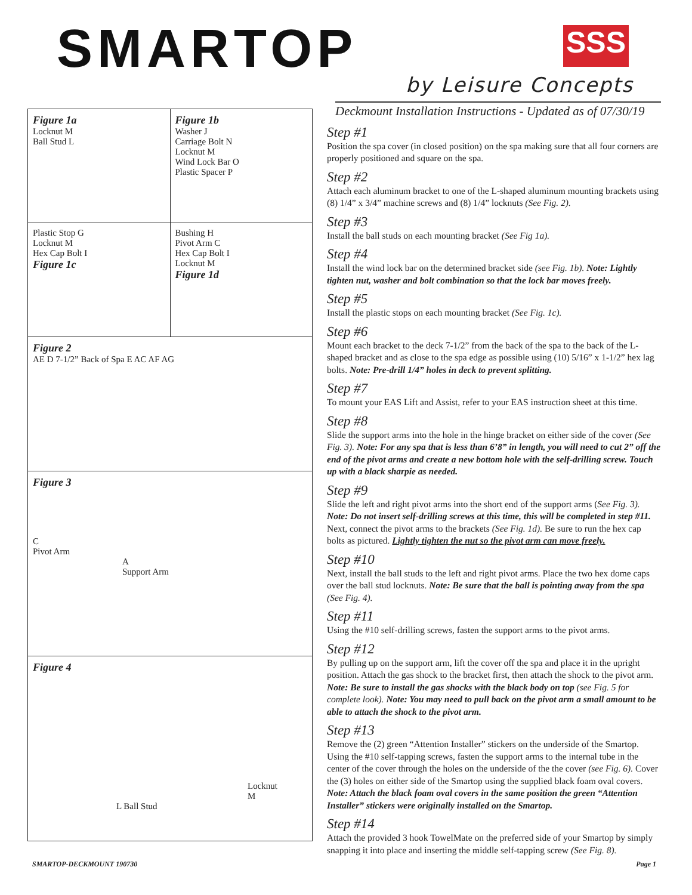SMARTOP SSS
by Leisure Concepts
Figure 1a
Locknut M
Ball Stud L
Figure 1b
Washer J
Carriage Bolt N
Locknut M
Wind Lock Bar O
Plastic Spacer P
Plastic Stop G
Locknut M
Hex Cap Bolt I
Figure 1c
Bushing H
Pivot Arm C
Hex Cap Bolt I
Locknut M
Figure 1d
Figure 2
AE D 7-1/2” Back of Spa E AC AF AG
Figure 3
C
Pivot Arm
A
Support Arm
Figure 4
Locknut
M
L Ball Stud
Deckmount Installation Instructions - Updated as of 07/30/19
Step #1
Position the spa cover (in closed position) on the spa making sure that all four corners are properly positioned and square on the spa.
Step #2
Attach each aluminum bracket to one of the L-shaped aluminum mounting brackets using (8) 1/4” x 3/4” machine screws and (8) 1/4” locknuts (See Fig. 2).
Step #3
Install the ball studs on each mounting bracket (See Fig 1a).
Step #4
Install the wind lock bar on the determined bracket side (see Fig. 1b). Note: Lightly tighten nut, washer and bolt combination so that the lock bar moves freely.
Step #5
Install the plastic stops on each mounting bracket (See Fig. 1c).
Step #6
Mount each bracket to the deck 7-1/2” from the back of the spa to the back of the L-shaped bracket and as close to the spa edge as possible using (10) 5/16” x 1-1/2” hex lag bolts. Note: Pre-drill 1/4” holes in deck to prevent splitting.
Step #7
To mount your EAS Lift and Assist, refer to your EAS instruction sheet at this time.
Step #8
Slide the support arms into the hole in the hinge bracket on either side of the cover (See Fig. 3). Note: For any spa that is less than 6’8” in length, you will need to cut 2” off the end of the pivot arms and create a new bottom hole with the self-drilling screw. Touch up with a black sharpie as needed.
Step #9
Slide the left and right pivot arms into the short end of the support arms (See Fig. 3). Note: Do not insert self-drilling screws at this time, this will be completed in step #11. Next, connect the pivot arms to the brackets (See Fig. 1d). Be sure to run the hex cap bolts as pictured. Lightly tighten the nut so the pivot arm can move freely.
Step #10
Next, install the ball studs to the left and right pivot arms. Place the two hex dome caps over the ball stud locknuts. Note: Be sure that the ball is pointing away from the spa (See Fig. 4).
Step #11
Using the #10 self-drilling screws, fasten the support arms to the pivot arms.
Step #12
By pulling up on the support arm, lift the cover off the spa and place it in the upright position. Attach the gas shock to the bracket first, then attach the shock to the pivot arm. Note: Be sure to install the gas shocks with the black body on top (see Fig. 5 for complete look). Note: You may need to pull back on the pivot arm a small amount to be able to attach the shock to the pivot arm.
Step #13
Remove the (2) green “Attention Installer” stickers on the underside of the Smartop. Using the #10 self-tapping screws, fasten the support arms to the internal tube in the center of the cover through the holes on the underside of the the cover (see Fig. 6). Cover the (3) holes on either side of the Smartop using the supplied black foam oval covers. Note: Attach the black foam oval covers in the same position the green “Attention Installer” stickers were originally installed on the Smartop.
Step #14
Attach the provided 3 hook TowelMate on the preferred side of your Smartop by simply snapping it into place and inserting the middle self-tapping screw (See Fig. 8).
SMARTOP-DECKMOUNT 190730 Page 1